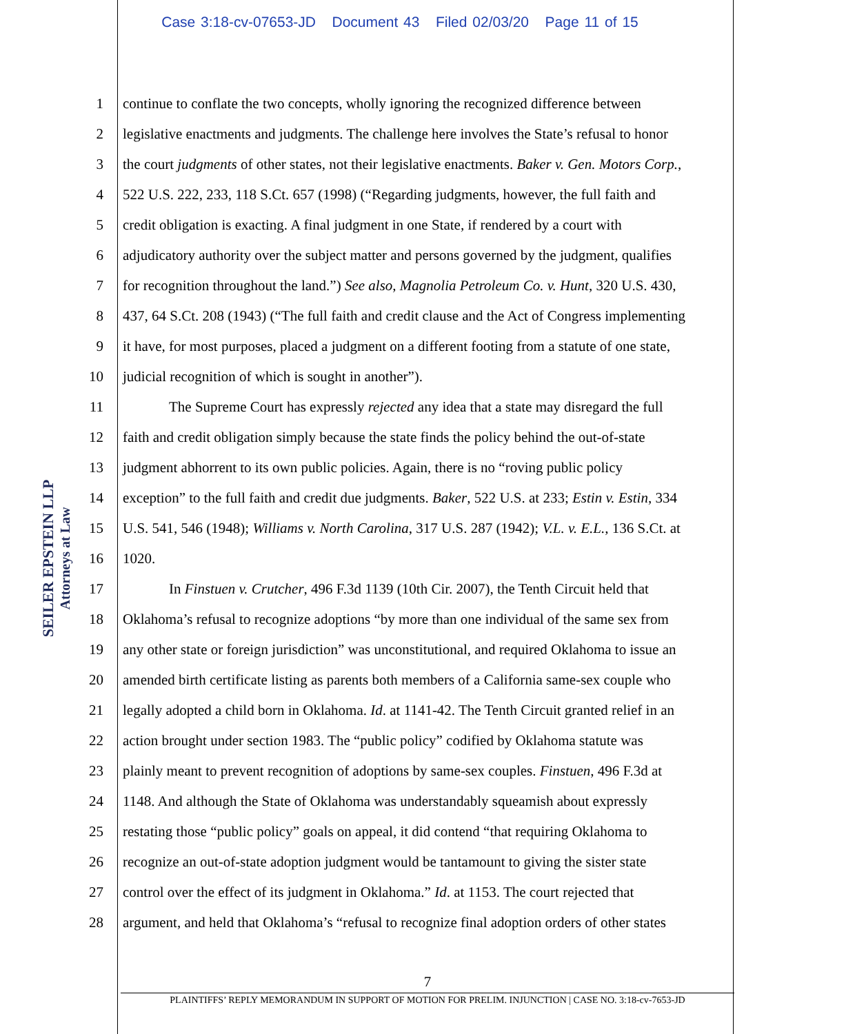Case 3:18-cv-07653-JD Document 43 Filed 02/03/20 Page 11 of 15
SEILER EPSTEIN LLP
Attorneys at Law
1 continue to conflate the two concepts, wholly ignoring the recognized difference between
2 legislative enactments and judgments. The challenge here involves the State’s refusal to honor
3 the court judgments of other states, not their legislative enactments. Baker v. Gen. Motors Corp.,
4 522 U.S. 222, 233, 118 S.Ct. 657 (1998) (“Regarding judgments, however, the full faith and
5 credit obligation is exacting. A final judgment in one State, if rendered by a court with
6 adjudicatory authority over the subject matter and persons governed by the judgment, qualifies
7 for recognition throughout the land.”) See also, Magnolia Petroleum Co. v. Hunt, 320 U.S. 430,
8 437, 64 S.Ct. 208 (1943) (“The full faith and credit clause and the Act of Congress implementing
9 it have, for most purposes, placed a judgment on a different footing from a statute of one state,
10 judicial recognition of which is sought in another”).
11 The Supreme Court has expressly rejected any idea that a state may disregard the full
12 faith and credit obligation simply because the state finds the policy behind the out-of-state
13 judgment abhorrent to its own public policies. Again, there is no “roving public policy
14 exception” to the full faith and credit due judgments. Baker, 522 U.S. at 233; Estin v. Estin, 334
15 U.S. 541, 546 (1948); Williams v. North Carolina, 317 U.S. 287 (1942); V.L. v. E.L., 136 S.Ct. at
16 1020.
17 In Finstuen v. Crutcher, 496 F.3d 1139 (10th Cir. 2007), the Tenth Circuit held that
18 Oklahoma’s refusal to recognize adoptions “by more than one individual of the same sex from
19 any other state or foreign jurisdiction” was unconstitutional, and required Oklahoma to issue an
20 amended birth certificate listing as parents both members of a California same-sex couple who
21 legally adopted a child born in Oklahoma. Id. at 1141-42. The Tenth Circuit granted relief in an
22 action brought under section 1983. The “public policy” codified by Oklahoma statute was
23 plainly meant to prevent recognition of adoptions by same-sex couples. Finstuen, 496 F.3d at
24 1148. And although the State of Oklahoma was understandably squeamish about expressly
25 restating those “public policy” goals on appeal, it did contend “that requiring Oklahoma to
26 recognize an out-of-state adoption judgment would be tantamount to giving the sister state
27 control over the effect of its judgment in Oklahoma.” Id. at 1153. The court rejected that
28 argument, and held that Oklahoma’s “refusal to recognize final adoption orders of other states
7
PLAINTIFFS’ REPLY MEMORANDUM IN SUPPORT OF MOTION FOR PRELIM. INJUNCTION | CASE NO. 3:18-cv-7653-JD